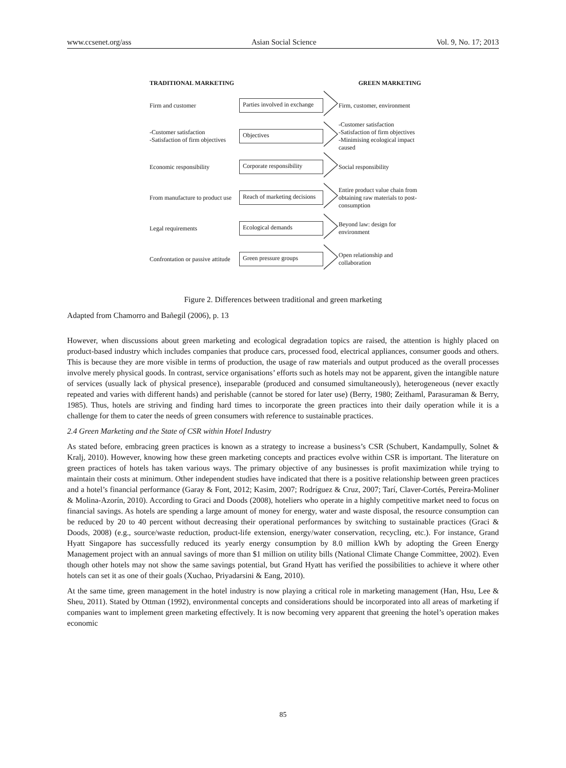www.ccsenet.org/ass Asian Social Science Vol. 9, No. 17; 2013
TRADITIONAL MARKETING GREEN MARKETING
Firm and customer
Parties involved in exchange
Firm, customer, environment
-Customer satisfaction
-Satisfaction of firm objectives
Objectives
-Customer satisfaction
-Satisfaction of firm objectives
-Minimising ecological impact caused
Economic responsibility
Corporate responsibility
Social responsibility
From manufacture to product use
Reach of marketing decisions
Entire product value chain from obtaining raw materials to post-consumption
Legal requirements
Ecological demands
Beyond law: design for environment
Confrontation or passive attitude
Green pressure groups
Open relationship and collaboration
Figure 2. Differences between traditional and green marketing
Adapted from Chamorro and Bañegil (2006), p. 13
However, when discussions about green marketing and ecological degradation topics are raised, the attention is highly placed on product-based industry which includes companies that produce cars, processed food, electrical appliances, consumer goods and others. This is because they are more visible in terms of production, the usage of raw materials and output produced as the overall processes involve merely physical goods. In contrast, service organisations’ efforts such as hotels may not be apparent, given the intangible nature of services (usually lack of physical presence), inseparable (produced and consumed simultaneously), heterogeneous (never exactly repeated and varies with different hands) and perishable (cannot be stored for later use) (Berry, 1980; Zeithaml, Parasuraman & Berry, 1985). Thus, hotels are striving and finding hard times to incorporate the green practices into their daily operation while it is a challenge for them to cater the needs of green consumers with reference to sustainable practices.
2.4 Green Marketing and the State of CSR within Hotel Industry
As stated before, embracing green practices is known as a strategy to increase a business’s CSR (Schubert, Kandampully, Solnet & Kralj, 2010). However, knowing how these green marketing concepts and practices evolve within CSR is important. The literature on green practices of hotels has taken various ways. The primary objective of any businesses is profit maximization while trying to maintain their costs at minimum. Other independent studies have indicated that there is a positive relationship between green practices and a hotel’s financial performance (Garay & Font, 2012; Kasim, 2007; Rodríguez & Cruz, 2007; Tarí, Claver-Cortés, Pereira-Moliner & Molina-Azorín, 2010). According to Graci and Doods (2008), hoteliers who operate in a highly competitive market need to focus on financial savings. As hotels are spending a large amount of money for energy, water and waste disposal, the resource consumption can be reduced by 20 to 40 percent without decreasing their operational performances by switching to sustainable practices (Graci & Doods, 2008) (e.g., source/waste reduction, product-life extension, energy/water conservation, recycling, etc.). For instance, Grand Hyatt Singapore has successfully reduced its yearly energy consumption by 8.0 million kWh by adopting the Green Energy Management project with an annual savings of more than $1 million on utility bills (National Climate Change Committee, 2002). Even though other hotels may not show the same savings potential, but Grand Hyatt has verified the possibilities to achieve it where other hotels can set it as one of their goals (Xuchao, Priyadarsini & Eang, 2010).
At the same time, green management in the hotel industry is now playing a critical role in marketing management (Han, Hsu, Lee & Sheu, 2011). Stated by Ottman (1992), environmental concepts and considerations should be incorporated into all areas of marketing if companies want to implement green marketing effectively. It is now becoming very apparent that greening the hotel’s operation makes economic
85